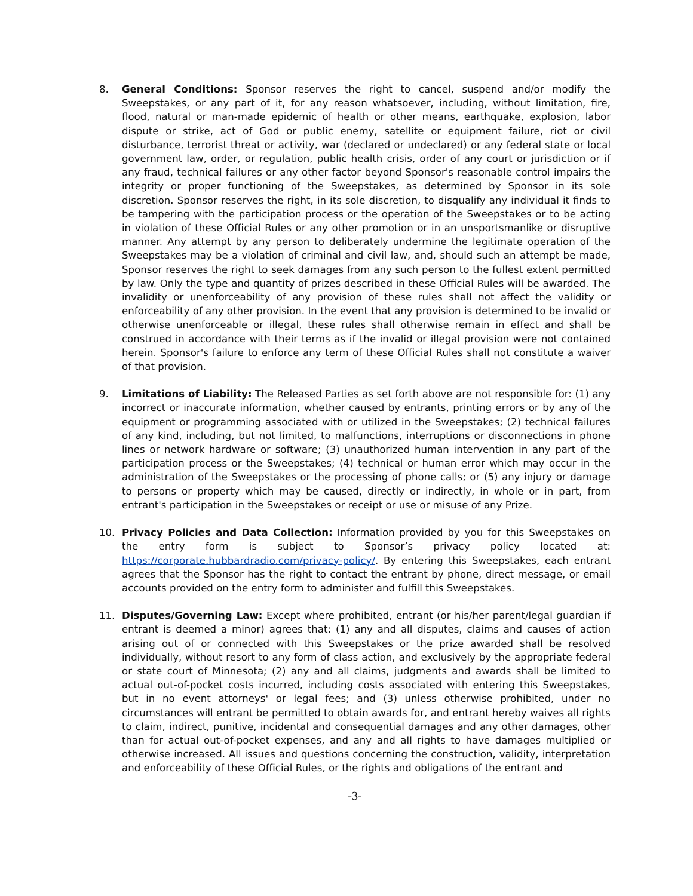8. General Conditions: Sponsor reserves the right to cancel, suspend and/or modify the Sweepstakes, or any part of it, for any reason whatsoever, including, without limitation, fire, flood, natural or man-made epidemic of health or other means, earthquake, explosion, labor dispute or strike, act of God or public enemy, satellite or equipment failure, riot or civil disturbance, terrorist threat or activity, war (declared or undeclared) or any federal state or local government law, order, or regulation, public health crisis, order of any court or jurisdiction or if any fraud, technical failures or any other factor beyond Sponsor's reasonable control impairs the integrity or proper functioning of the Sweepstakes, as determined by Sponsor in its sole discretion. Sponsor reserves the right, in its sole discretion, to disqualify any individual it finds to be tampering with the participation process or the operation of the Sweepstakes or to be acting in violation of these Official Rules or any other promotion or in an unsportsmanlike or disruptive manner. Any attempt by any person to deliberately undermine the legitimate operation of the Sweepstakes may be a violation of criminal and civil law, and, should such an attempt be made, Sponsor reserves the right to seek damages from any such person to the fullest extent permitted by law. Only the type and quantity of prizes described in these Official Rules will be awarded. The invalidity or unenforceability of any provision of these rules shall not affect the validity or enforceability of any other provision. In the event that any provision is determined to be invalid or otherwise unenforceable or illegal, these rules shall otherwise remain in effect and shall be construed in accordance with their terms as if the invalid or illegal provision were not contained herein. Sponsor's failure to enforce any term of these Official Rules shall not constitute a waiver of that provision.
9. Limitations of Liability: The Released Parties as set forth above are not responsible for: (1) any incorrect or inaccurate information, whether caused by entrants, printing errors or by any of the equipment or programming associated with or utilized in the Sweepstakes; (2) technical failures of any kind, including, but not limited, to malfunctions, interruptions or disconnections in phone lines or network hardware or software; (3) unauthorized human intervention in any part of the participation process or the Sweepstakes; (4) technical or human error which may occur in the administration of the Sweepstakes or the processing of phone calls; or (5) any injury or damage to persons or property which may be caused, directly or indirectly, in whole or in part, from entrant's participation in the Sweepstakes or receipt or use or misuse of any Prize.
10. Privacy Policies and Data Collection: Information provided by you for this Sweepstakes on the entry form is subject to Sponsor’s privacy policy located at: https://corporate.hubbardradio.com/privacy-policy/. By entering this Sweepstakes, each entrant agrees that the Sponsor has the right to contact the entrant by phone, direct message, or email accounts provided on the entry form to administer and fulfill this Sweepstakes.
11. Disputes/Governing Law: Except where prohibited, entrant (or his/her parent/legal guardian if entrant is deemed a minor) agrees that: (1) any and all disputes, claims and causes of action arising out of or connected with this Sweepstakes or the prize awarded shall be resolved individually, without resort to any form of class action, and exclusively by the appropriate federal or state court of Minnesota; (2) any and all claims, judgments and awards shall be limited to actual out-of-pocket costs incurred, including costs associated with entering this Sweepstakes, but in no event attorneys' or legal fees; and (3) unless otherwise prohibited, under no circumstances will entrant be permitted to obtain awards for, and entrant hereby waives all rights to claim, indirect, punitive, incidental and consequential damages and any other damages, other than for actual out-of-pocket expenses, and any and all rights to have damages multiplied or otherwise increased. All issues and questions concerning the construction, validity, interpretation and enforceability of these Official Rules, or the rights and obligations of the entrant and
-3-